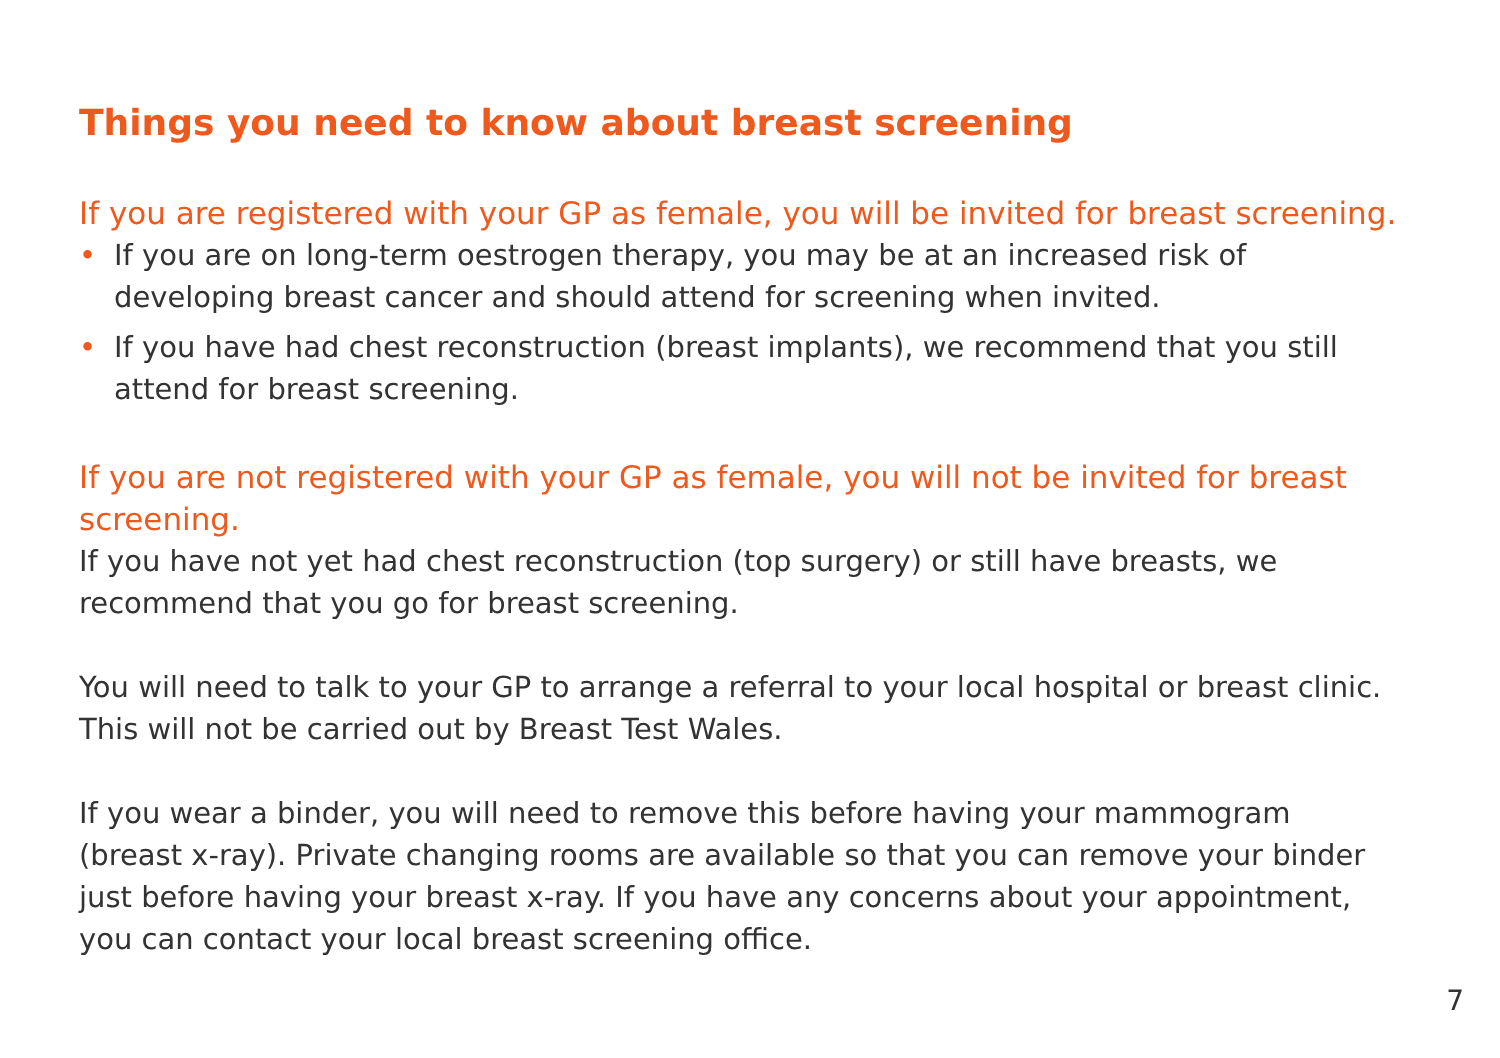Things you need to know about breast screening
If you are registered with your GP as female, you will be invited for breast screening.
• If you are on long-term oestrogen therapy, you may be at an increased risk of developing breast cancer and should attend for screening when invited.
• If you have had chest reconstruction (breast implants), we recommend that you still attend for breast screening.
If you are not registered with your GP as female, you will not be invited for breast screening.
If you have not yet had chest reconstruction (top surgery) or still have breasts, we recommend that you go for breast screening.
You will need to talk to your GP to arrange a referral to your local hospital or breast clinic. This will not be carried out by Breast Test Wales.
If you wear a binder, you will need to remove this before having your mammogram (breast x-ray). Private changing rooms are available so that you can remove your binder just before having your breast x-ray. If you have any concerns about your appointment, you can contact your local breast screening office.
7